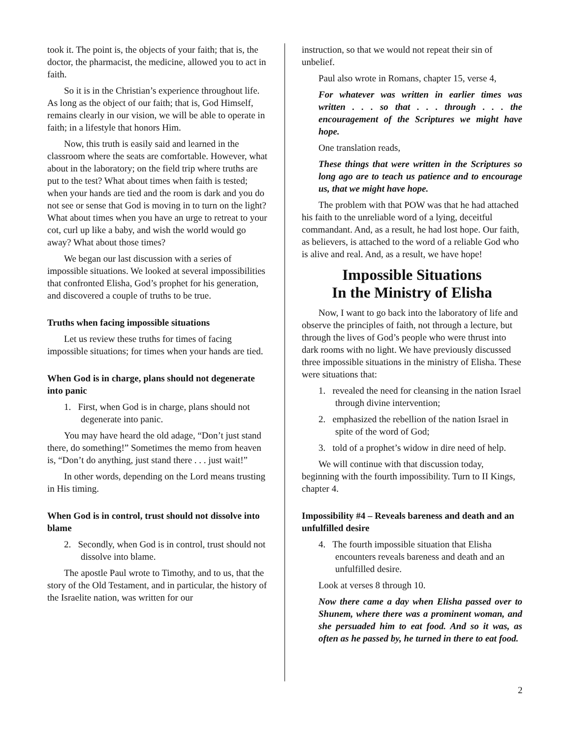took it. The point is, the objects of your faith; that is, the doctor, the pharmacist, the medicine, allowed you to act in faith.
So it is in the Christian’s experience throughout life. As long as the object of our faith; that is, God Himself, remains clearly in our vision, we will be able to operate in faith; in a lifestyle that honors Him.
Now, this truth is easily said and learned in the classroom where the seats are comfortable. However, what about in the laboratory; on the field trip where truths are put to the test? What about times when faith is tested; when your hands are tied and the room is dark and you do not see or sense that God is moving in to turn on the light? What about times when you have an urge to retreat to your cot, curl up like a baby, and wish the world would go away? What about those times?
We began our last discussion with a series of impossible situations. We looked at several impossibilities that confronted Elisha, God’s prophet for his generation, and discovered a couple of truths to be true.
Truths when facing impossible situations
Let us review these truths for times of facing impossible situations; for times when your hands are tied.
When God is in charge, plans should not degenerate into panic
1. First, when God is in charge, plans should not degenerate into panic.
You may have heard the old adage, “Don’t just stand there, do something!” Sometimes the memo from heaven is, “Don’t do anything, just stand there . . . just wait!”
In other words, depending on the Lord means trusting in His timing.
When God is in control, trust should not dissolve into blame
2. Secondly, when God is in control, trust should not dissolve into blame.
The apostle Paul wrote to Timothy, and to us, that the story of the Old Testament, and in particular, the history of the Israelite nation, was written for our
instruction, so that we would not repeat their sin of unbelief.
Paul also wrote in Romans, chapter 15, verse 4,
For whatever was written in earlier times was written . . . so that . . . through . . . the encouragement of the Scriptures we might have hope.
One translation reads,
These things that were written in the Scriptures so long ago are to teach us patience and to encourage us, that we might have hope.
The problem with that POW was that he had attached his faith to the unreliable word of a lying, deceitful commandant. And, as a result, he had lost hope. Our faith, as believers, is attached to the word of a reliable God who is alive and real. And, as a result, we have hope!
Impossible Situations
In the Ministry of Elisha
Now, I want to go back into the laboratory of life and observe the principles of faith, not through a lecture, but through the lives of God’s people who were thrust into dark rooms with no light. We have previously discussed three impossible situations in the ministry of Elisha. These were situations that:
1. revealed the need for cleansing in the nation Israel through divine intervention;
2. emphasized the rebellion of the nation Israel in spite of the word of God;
3. told of a prophet’s widow in dire need of help.
We will continue with that discussion today, beginning with the fourth impossibility. Turn to II Kings, chapter 4.
Impossibility #4 – Reveals bareness and death and an unfulfilled desire
4. The fourth impossible situation that Elisha encounters reveals bareness and death and an unfulfilled desire.
Look at verses 8 through 10.
Now there came a day when Elisha passed over to Shunem, where there was a prominent woman, and she persuaded him to eat food. And so it was, as often as he passed by, he turned in there to eat food.
2